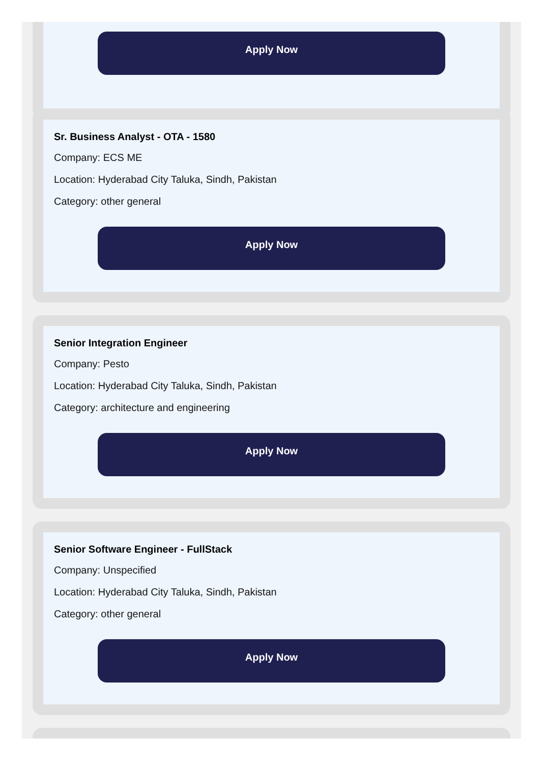Apply Now
Sr. Business Analyst - OTA - 1580
Company: ECS ME
Location: Hyderabad City Taluka, Sindh, Pakistan
Category: other general
Apply Now
Senior Integration Engineer
Company: Pesto
Location: Hyderabad City Taluka, Sindh, Pakistan
Category: architecture and engineering
Apply Now
Senior Software Engineer - FullStack
Company: Unspecified
Location: Hyderabad City Taluka, Sindh, Pakistan
Category: other general
Apply Now